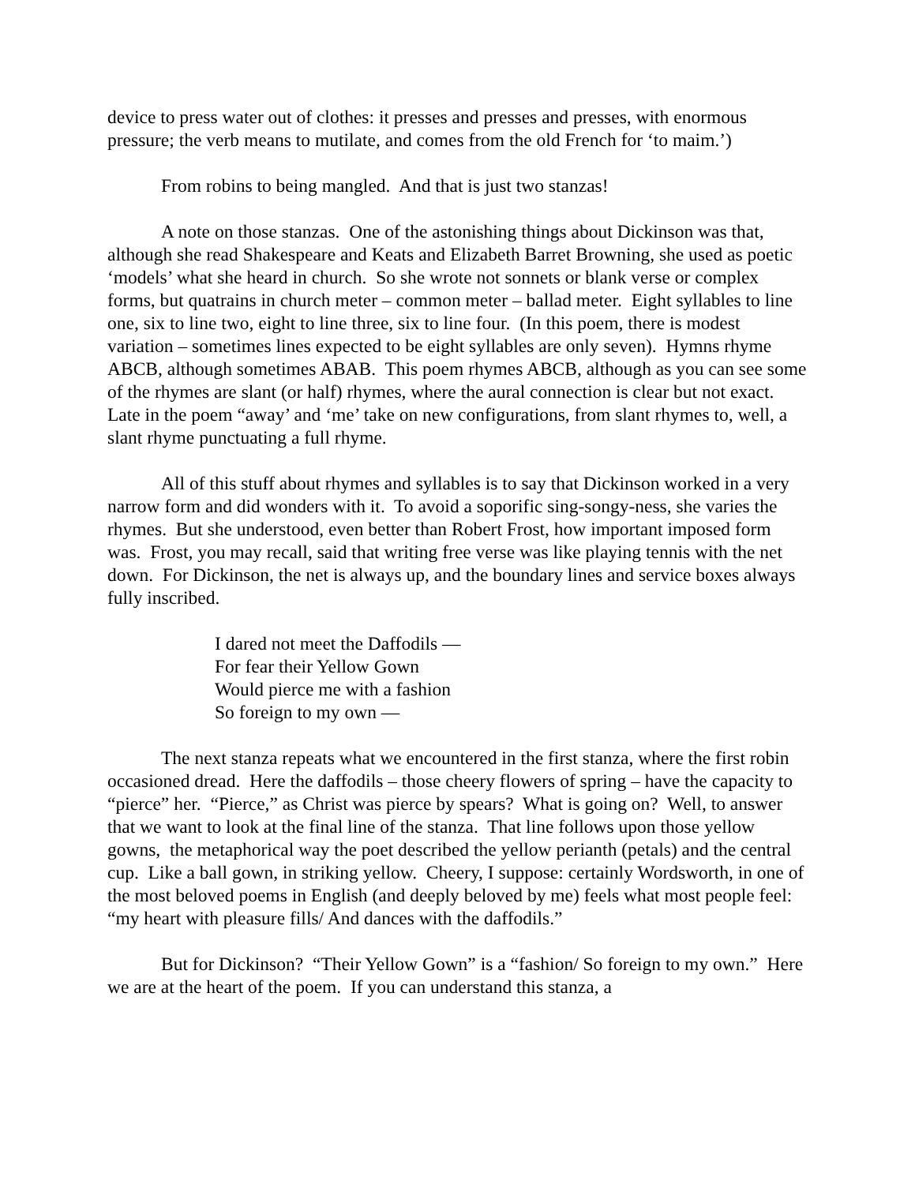device to press water out of clothes: it presses and presses and presses, with enormous pressure; the verb means to mutilate, and comes from the old French for ‘to maim.’)
From robins to being mangled. And that is just two stanzas!
A note on those stanzas. One of the astonishing things about Dickinson was that, although she read Shakespeare and Keats and Elizabeth Barret Browning, she used as poetic ‘models’ what she heard in church. So she wrote not sonnets or blank verse or complex forms, but quatrains in church meter – common meter – ballad meter. Eight syllables to line one, six to line two, eight to line three, six to line four. (In this poem, there is modest variation – sometimes lines expected to be eight syllables are only seven). Hymns rhyme ABCB, although sometimes ABAB. This poem rhymes ABCB, although as you can see some of the rhymes are slant (or half) rhymes, where the aural connection is clear but not exact. Late in the poem “away’ and ‘me’ take on new configurations, from slant rhymes to, well, a slant rhyme punctuating a full rhyme.
All of this stuff about rhymes and syllables is to say that Dickinson worked in a very narrow form and did wonders with it. To avoid a soporific sing-songy-ness, she varies the rhymes. But she understood, even better than Robert Frost, how important imposed form was. Frost, you may recall, said that writing free verse was like playing tennis with the net down. For Dickinson, the net is always up, and the boundary lines and service boxes always fully inscribed.
I dared not meet the Daffodils —
For fear their Yellow Gown
Would pierce me with a fashion
So foreign to my own —
The next stanza repeats what we encountered in the first stanza, where the first robin occasioned dread. Here the daffodils – those cheery flowers of spring – have the capacity to “pierce” her. “Pierce,” as Christ was pierce by spears? What is going on? Well, to answer that we want to look at the final line of the stanza. That line follows upon those yellow gowns, the metaphorical way the poet described the yellow perianth (petals) and the central cup. Like a ball gown, in striking yellow. Cheery, I suppose: certainly Wordsworth, in one of the most beloved poems in English (and deeply beloved by me) feels what most people feel: “my heart with pleasure fills/ And dances with the daffodils.”
But for Dickinson? “Their Yellow Gown” is a “fashion/ So foreign to my own.” Here we are at the heart of the poem. If you can understand this stanza, a